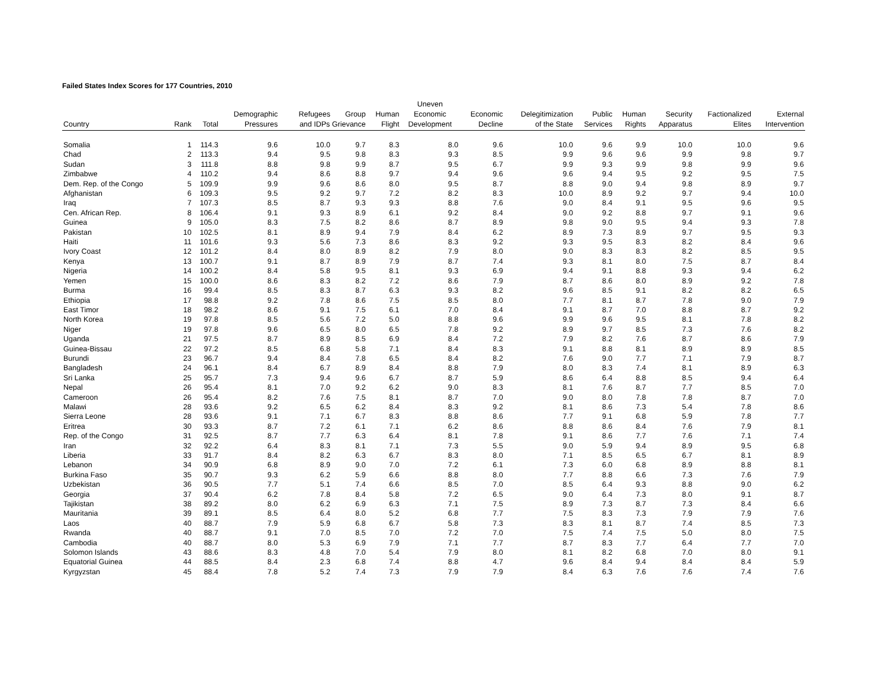Failed States Index Scores for 177 Countries, 2010
| | | | | | | | Uneven | | | | | | | |
| --- | --- | --- | --- | --- | --- | --- | --- | --- | --- | --- | --- | --- | --- | --- |
| | | | Demographic | Refugees | Group | Human | Economic | Economic | Delegitimization | Public | Human | Security | Factionalized | External |
| Country | Rank | Total | Pressures | and IDPs Grievance | | Flight | Development | Decline | of the State | Services | Rights | Apparatus | Elites | Intervention |
| Somalia | 1 | 114.3 | 9.6 | 10.0 | 9.7 | 8.3 | 8.0 | 9.6 | 10.0 | 9.6 | 9.9 | 10.0 | 10.0 | 9.6 |
| Chad | 2 | 113.3 | 9.4 | 9.5 | 9.8 | 8.3 | 9.3 | 8.5 | 9.9 | 9.6 | 9.6 | 9.9 | 9.8 | 9.7 |
| Sudan | 3 | 111.8 | 8.8 | 9.8 | 9.9 | 8.7 | 9.5 | 6.7 | 9.9 | 9.3 | 9.9 | 9.8 | 9.9 | 9.6 |
| Zimbabwe | 4 | 110.2 | 9.4 | 8.6 | 8.8 | 9.7 | 9.4 | 9.6 | 9.6 | 9.4 | 9.5 | 9.2 | 9.5 | 7.5 |
| Dem. Rep. of the Congo | 5 | 109.9 | 9.9 | 9.6 | 8.6 | 8.0 | 9.5 | 8.7 | 8.8 | 9.0 | 9.4 | 9.8 | 8.9 | 9.7 |
| Afghanistan | 6 | 109.3 | 9.5 | 9.2 | 9.7 | 7.2 | 8.2 | 8.3 | 10.0 | 8.9 | 9.2 | 9.7 | 9.4 | 10.0 |
| Iraq | 7 | 107.3 | 8.5 | 8.7 | 9.3 | 9.3 | 8.8 | 7.6 | 9.0 | 8.4 | 9.1 | 9.5 | 9.6 | 9.5 |
| Cen. African Rep. | 8 | 106.4 | 9.1 | 9.3 | 8.9 | 6.1 | 9.2 | 8.4 | 9.0 | 9.2 | 8.8 | 9.7 | 9.1 | 9.6 |
| Guinea | 9 | 105.0 | 8.3 | 7.5 | 8.2 | 8.6 | 8.7 | 8.9 | 9.8 | 9.0 | 9.5 | 9.4 | 9.3 | 7.8 |
| Pakistan | 10 | 102.5 | 8.1 | 8.9 | 9.4 | 7.9 | 8.4 | 6.2 | 8.9 | 7.3 | 8.9 | 9.7 | 9.5 | 9.3 |
| Haiti | 11 | 101.6 | 9.3 | 5.6 | 7.3 | 8.6 | 8.3 | 9.2 | 9.3 | 9.5 | 8.3 | 8.2 | 8.4 | 9.6 |
| Ivory Coast | 12 | 101.2 | 8.4 | 8.0 | 8.9 | 8.2 | 7.9 | 8.0 | 9.0 | 8.3 | 8.3 | 8.2 | 8.5 | 9.5 |
| Kenya | 13 | 100.7 | 9.1 | 8.7 | 8.9 | 7.9 | 8.7 | 7.4 | 9.3 | 8.1 | 8.0 | 7.5 | 8.7 | 8.4 |
| Nigeria | 14 | 100.2 | 8.4 | 5.8 | 9.5 | 8.1 | 9.3 | 6.9 | 9.4 | 9.1 | 8.8 | 9.3 | 9.4 | 6.2 |
| Yemen | 15 | 100.0 | 8.6 | 8.3 | 8.2 | 7.2 | 8.6 | 7.9 | 8.7 | 8.6 | 8.0 | 8.9 | 9.2 | 7.8 |
| Burma | 16 | 99.4 | 8.5 | 8.3 | 8.7 | 6.3 | 9.3 | 8.2 | 9.6 | 8.5 | 9.1 | 8.2 | 8.2 | 6.5 |
| Ethiopia | 17 | 98.8 | 9.2 | 7.8 | 8.6 | 7.5 | 8.5 | 8.0 | 7.7 | 8.1 | 8.7 | 7.8 | 9.0 | 7.9 |
| East Timor | 18 | 98.2 | 8.6 | 9.1 | 7.5 | 6.1 | 7.0 | 8.4 | 9.1 | 8.7 | 7.0 | 8.8 | 8.7 | 9.2 |
| North Korea | 19 | 97.8 | 8.5 | 5.6 | 7.2 | 5.0 | 8.8 | 9.6 | 9.9 | 9.6 | 9.5 | 8.1 | 7.8 | 8.2 |
| Niger | 19 | 97.8 | 9.6 | 6.5 | 8.0 | 6.5 | 7.8 | 9.2 | 8.9 | 9.7 | 8.5 | 7.3 | 7.6 | 8.2 |
| Uganda | 21 | 97.5 | 8.7 | 8.9 | 8.5 | 6.9 | 8.4 | 7.2 | 7.9 | 8.2 | 7.6 | 8.7 | 8.6 | 7.9 |
| Guinea-Bissau | 22 | 97.2 | 8.5 | 6.8 | 5.8 | 7.1 | 8.4 | 8.3 | 9.1 | 8.8 | 8.1 | 8.9 | 8.9 | 8.5 |
| Burundi | 23 | 96.7 | 9.4 | 8.4 | 7.8 | 6.5 | 8.4 | 8.2 | 7.6 | 9.0 | 7.7 | 7.1 | 7.9 | 8.7 |
| Bangladesh | 24 | 96.1 | 8.4 | 6.7 | 8.9 | 8.4 | 8.8 | 7.9 | 8.0 | 8.3 | 7.4 | 8.1 | 8.9 | 6.3 |
| Sri Lanka | 25 | 95.7 | 7.3 | 9.4 | 9.6 | 6.7 | 8.7 | 5.9 | 8.6 | 6.4 | 8.8 | 8.5 | 9.4 | 6.4 |
| Nepal | 26 | 95.4 | 8.1 | 7.0 | 9.2 | 6.2 | 9.0 | 8.3 | 8.1 | 7.6 | 8.7 | 7.7 | 8.5 | 7.0 |
| Cameroon | 26 | 95.4 | 8.2 | 7.6 | 7.5 | 8.1 | 8.7 | 7.0 | 9.0 | 8.0 | 7.8 | 7.8 | 8.7 | 7.0 |
| Malawi | 28 | 93.6 | 9.2 | 6.5 | 6.2 | 8.4 | 8.3 | 9.2 | 8.1 | 8.6 | 7.3 | 5.4 | 7.8 | 8.6 |
| Sierra Leone | 28 | 93.6 | 9.1 | 7.1 | 6.7 | 8.3 | 8.8 | 8.6 | 7.7 | 9.1 | 6.8 | 5.9 | 7.8 | 7.7 |
| Eritrea | 30 | 93.3 | 8.7 | 7.2 | 6.1 | 7.1 | 6.2 | 8.6 | 8.8 | 8.6 | 8.4 | 7.6 | 7.9 | 8.1 |
| Rep. of the Congo | 31 | 92.5 | 8.7 | 7.7 | 6.3 | 6.4 | 8.1 | 7.8 | 9.1 | 8.6 | 7.7 | 7.6 | 7.1 | 7.4 |
| Iran | 32 | 92.2 | 6.4 | 8.3 | 8.1 | 7.1 | 7.3 | 5.5 | 9.0 | 5.9 | 9.4 | 8.9 | 9.5 | 6.8 |
| Liberia | 33 | 91.7 | 8.4 | 8.2 | 6.3 | 6.7 | 8.3 | 8.0 | 7.1 | 8.5 | 6.5 | 6.7 | 8.1 | 8.9 |
| Lebanon | 34 | 90.9 | 6.8 | 8.9 | 9.0 | 7.0 | 7.2 | 6.1 | 7.3 | 6.0 | 6.8 | 8.9 | 8.8 | 8.1 |
| Burkina Faso | 35 | 90.7 | 9.3 | 6.2 | 5.9 | 6.6 | 8.8 | 8.0 | 7.7 | 8.8 | 6.6 | 7.3 | 7.6 | 7.9 |
| Uzbekistan | 36 | 90.5 | 7.7 | 5.1 | 7.4 | 6.6 | 8.5 | 7.0 | 8.5 | 6.4 | 9.3 | 8.8 | 9.0 | 6.2 |
| Georgia | 37 | 90.4 | 6.2 | 7.8 | 8.4 | 5.8 | 7.2 | 6.5 | 9.0 | 6.4 | 7.3 | 8.0 | 9.1 | 8.7 |
| Tajikistan | 38 | 89.2 | 8.0 | 6.2 | 6.9 | 6.3 | 7.1 | 7.5 | 8.9 | 7.3 | 8.7 | 7.3 | 8.4 | 6.6 |
| Mauritania | 39 | 89.1 | 8.5 | 6.4 | 8.0 | 5.2 | 6.8 | 7.7 | 7.5 | 8.3 | 7.3 | 7.9 | 7.9 | 7.6 |
| Laos | 40 | 88.7 | 7.9 | 5.9 | 6.8 | 6.7 | 5.8 | 7.3 | 8.3 | 8.1 | 8.7 | 7.4 | 8.5 | 7.3 |
| Rwanda | 40 | 88.7 | 9.1 | 7.0 | 8.5 | 7.0 | 7.2 | 7.0 | 7.5 | 7.4 | 7.5 | 5.0 | 8.0 | 7.5 |
| Cambodia | 40 | 88.7 | 8.0 | 5.3 | 6.9 | 7.9 | 7.1 | 7.7 | 8.7 | 8.3 | 7.7 | 6.4 | 7.7 | 7.0 |
| Solomon Islands | 43 | 88.6 | 8.3 | 4.8 | 7.0 | 5.4 | 7.9 | 8.0 | 8.1 | 8.2 | 6.8 | 7.0 | 8.0 | 9.1 |
| Equatorial Guinea | 44 | 88.5 | 8.4 | 2.3 | 6.8 | 7.4 | 8.8 | 4.7 | 9.6 | 8.4 | 9.4 | 8.4 | 8.4 | 5.9 |
| Kyrgyzstan | 45 | 88.4 | 7.8 | 5.2 | 7.4 | 7.3 | 7.9 | 7.9 | 8.4 | 6.3 | 7.6 | 7.6 | 7.4 | 7.6 |